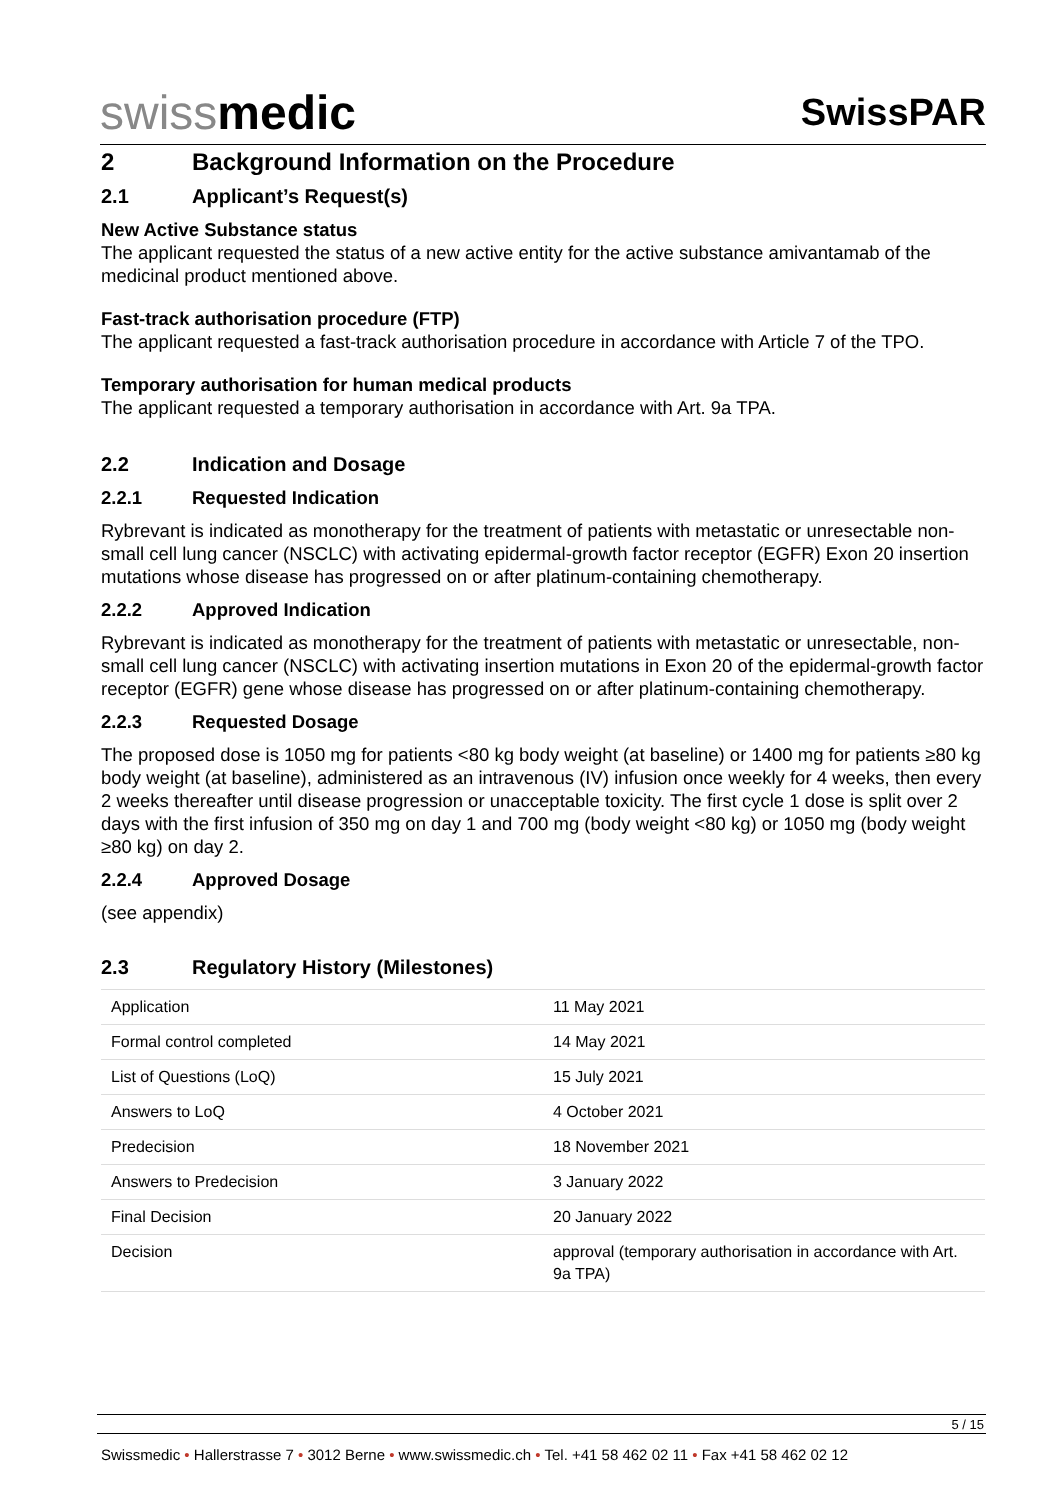swiss medic
SwissPAR
2 Background Information on the Procedure
2.1 Applicant’s Request(s)
New Active Substance status
The applicant requested the status of a new active entity for the active substance amivantamab of the medicinal product mentioned above.
Fast-track authorisation procedure (FTP)
The applicant requested a fast-track authorisation procedure in accordance with Article 7 of the TPO.
Temporary authorisation for human medical products
The applicant requested a temporary authorisation in accordance with Art. 9a TPA.
2.2 Indication and Dosage
2.2.1 Requested Indication
Rybrevant is indicated as monotherapy for the treatment of patients with metastatic or unresectable non-small cell lung cancer (NSCLC) with activating epidermal-growth factor receptor (EGFR) Exon 20 insertion mutations whose disease has progressed on or after platinum-containing chemotherapy.
2.2.2 Approved Indication
Rybrevant is indicated as monotherapy for the treatment of patients with metastatic or unresectable, non-small cell lung cancer (NSCLC) with activating insertion mutations in Exon 20 of the epidermal-growth factor receptor (EGFR) gene whose disease has progressed on or after platinum-containing chemotherapy.
2.2.3 Requested Dosage
The proposed dose is 1050 mg for patients <80 kg body weight (at baseline) or 1400 mg for patients ≥80 kg body weight (at baseline), administered as an intravenous (IV) infusion once weekly for 4 weeks, then every 2 weeks thereafter until disease progression or unacceptable toxicity. The first cycle 1 dose is split over 2 days with the first infusion of 350 mg on day 1 and 700 mg (body weight <80 kg) or 1050 mg (body weight ≥80 kg) on day 2.
2.2.4 Approved Dosage
(see appendix)
2.3 Regulatory History (Milestones)
| Application | 11 May 2021 |
| Formal control completed | 14 May 2021 |
| List of Questions (LoQ) | 15 July 2021 |
| Answers to LoQ | 4 October 2021 |
| Predecision | 18 November 2021 |
| Answers to Predecision | 3 January 2022 |
| Final Decision | 20 January 2022 |
| Decision | approval (temporary authorisation in accordance with Art. 9a TPA) |
5 / 15
Swissmedic • Hallerstrasse 7 • 3012 Berne • www.swissmedic.ch • Tel. +41 58 462 02 11 • Fax +41 58 462 02 12